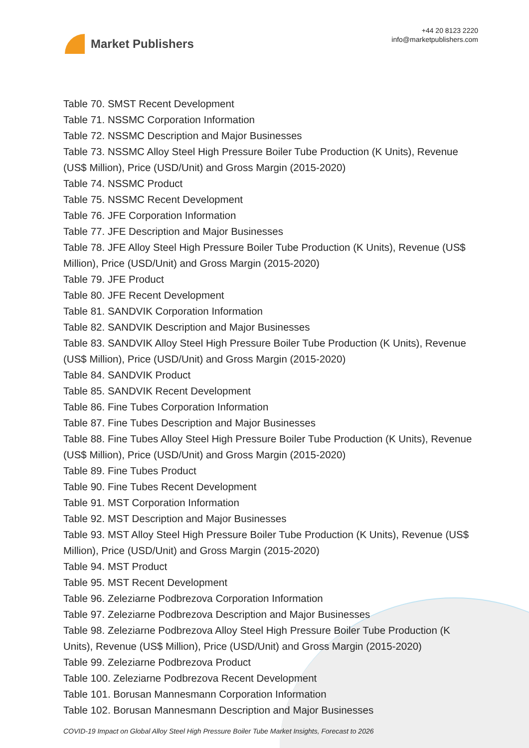Market Publishers
+44 20 8123 2220
info@marketpublishers.com
Table 70. SMST Recent Development
Table 71. NSSMC Corporation Information
Table 72. NSSMC Description and Major Businesses
Table 73. NSSMC Alloy Steel High Pressure Boiler Tube Production (K Units), Revenue (US$ Million), Price (USD/Unit) and Gross Margin (2015-2020)
Table 74. NSSMC Product
Table 75. NSSMC Recent Development
Table 76. JFE Corporation Information
Table 77. JFE Description and Major Businesses
Table 78. JFE Alloy Steel High Pressure Boiler Tube Production (K Units), Revenue (US$ Million), Price (USD/Unit) and Gross Margin (2015-2020)
Table 79. JFE Product
Table 80. JFE Recent Development
Table 81. SANDVIK Corporation Information
Table 82. SANDVIK Description and Major Businesses
Table 83. SANDVIK Alloy Steel High Pressure Boiler Tube Production (K Units), Revenue (US$ Million), Price (USD/Unit) and Gross Margin (2015-2020)
Table 84. SANDVIK Product
Table 85. SANDVIK Recent Development
Table 86. Fine Tubes Corporation Information
Table 87. Fine Tubes Description and Major Businesses
Table 88. Fine Tubes Alloy Steel High Pressure Boiler Tube Production (K Units), Revenue (US$ Million), Price (USD/Unit) and Gross Margin (2015-2020)
Table 89. Fine Tubes Product
Table 90. Fine Tubes Recent Development
Table 91. MST Corporation Information
Table 92. MST Description and Major Businesses
Table 93. MST Alloy Steel High Pressure Boiler Tube Production (K Units), Revenue (US$ Million), Price (USD/Unit) and Gross Margin (2015-2020)
Table 94. MST Product
Table 95. MST Recent Development
Table 96. Zeleziarne Podbrezova Corporation Information
Table 97. Zeleziarne Podbrezova Description and Major Businesses
Table 98. Zeleziarne Podbrezova Alloy Steel High Pressure Boiler Tube Production (K Units), Revenue (US$ Million), Price (USD/Unit) and Gross Margin (2015-2020)
Table 99. Zeleziarne Podbrezova Product
Table 100. Zeleziarne Podbrezova Recent Development
Table 101. Borusan Mannesmann Corporation Information
Table 102. Borusan Mannesmann Description and Major Businesses
COVID-19 Impact on Global Alloy Steel High Pressure Boiler Tube Market Insights, Forecast to 2026